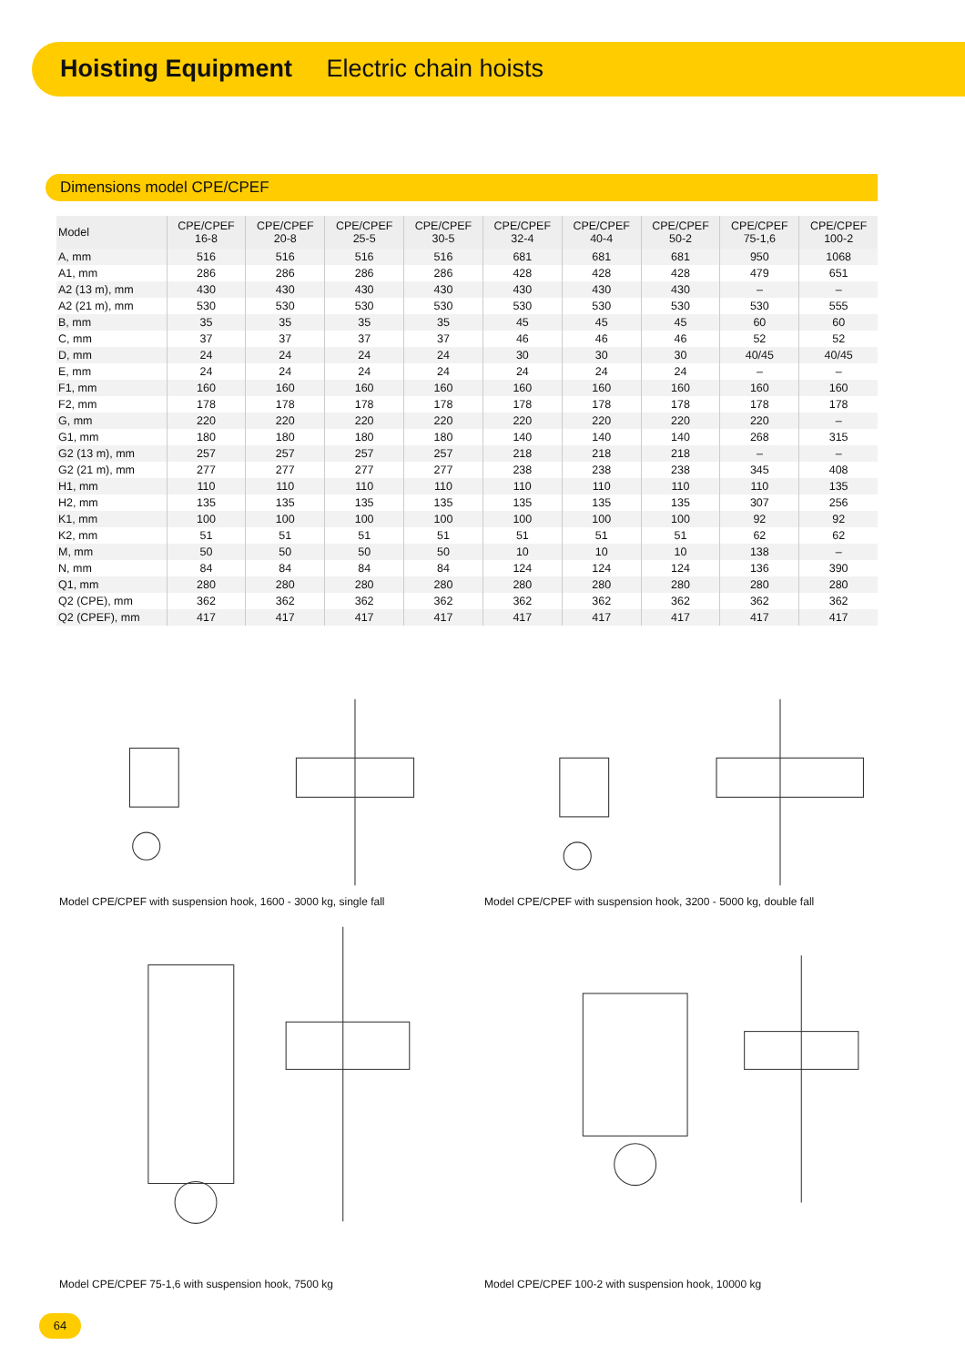Hoisting Equipment Electric chain hoists
Dimensions model CPE/CPEF
| Model | CPE/CPEF 16-8 | CPE/CPEF 20-8 | CPE/CPEF 25-5 | CPE/CPEF 30-5 | CPE/CPEF 32-4 | CPE/CPEF 40-4 | CPE/CPEF 50-2 | CPE/CPEF 75-1,6 | CPE/CPEF 100-2 |
| --- | --- | --- | --- | --- | --- | --- | --- | --- | --- |
| A, mm | 516 | 516 | 516 | 516 | 681 | 681 | 681 | 950 | 1068 |
| A1, mm | 286 | 286 | 286 | 286 | 428 | 428 | 428 | 479 | 651 |
| A2 (13 m), mm | 430 | 430 | 430 | 430 | 430 | 430 | 430 | – | – |
| A2 (21 m), mm | 530 | 530 | 530 | 530 | 530 | 530 | 530 | 530 | 555 |
| B, mm | 35 | 35 | 35 | 35 | 45 | 45 | 45 | 60 | 60 |
| C, mm | 37 | 37 | 37 | 37 | 46 | 46 | 46 | 52 | 52 |
| D, mm | 24 | 24 | 24 | 24 | 30 | 30 | 30 | 40/45 | 40/45 |
| E, mm | 24 | 24 | 24 | 24 | 24 | 24 | 24 | – | – |
| F1, mm | 160 | 160 | 160 | 160 | 160 | 160 | 160 | 160 | 160 |
| F2, mm | 178 | 178 | 178 | 178 | 178 | 178 | 178 | 178 | 178 |
| G, mm | 220 | 220 | 220 | 220 | 220 | 220 | 220 | 220 | – |
| G1, mm | 180 | 180 | 180 | 180 | 140 | 140 | 140 | 268 | 315 |
| G2 (13 m), mm | 257 | 257 | 257 | 257 | 218 | 218 | 218 | – | – |
| G2 (21 m), mm | 277 | 277 | 277 | 277 | 238 | 238 | 238 | 345 | 408 |
| H1, mm | 110 | 110 | 110 | 110 | 110 | 110 | 110 | 110 | 135 |
| H2, mm | 135 | 135 | 135 | 135 | 135 | 135 | 135 | 307 | 256 |
| K1, mm | 100 | 100 | 100 | 100 | 100 | 100 | 100 | 92 | 92 |
| K2, mm | 51 | 51 | 51 | 51 | 51 | 51 | 51 | 62 | 62 |
| M, mm | 50 | 50 | 50 | 50 | 10 | 10 | 10 | 138 | – |
| N, mm | 84 | 84 | 84 | 84 | 124 | 124 | 124 | 136 | 390 |
| Q1, mm | 280 | 280 | 280 | 280 | 280 | 280 | 280 | 280 | 280 |
| Q2 (CPE), mm | 362 | 362 | 362 | 362 | 362 | 362 | 362 | 362 | 362 |
| Q2 (CPEF), mm | 417 | 417 | 417 | 417 | 417 | 417 | 417 | 417 | 417 |
Model CPE/CPEF with suspension hook, 1600 - 3000 kg, single fall
Model CPE/CPEF with suspension hook, 3200 - 5000 kg, double fall
Model CPE/CPEF 75-1,6 with suspension hook, 7500 kg
Model CPE/CPEF 100-2 with suspension hook, 10000 kg
64